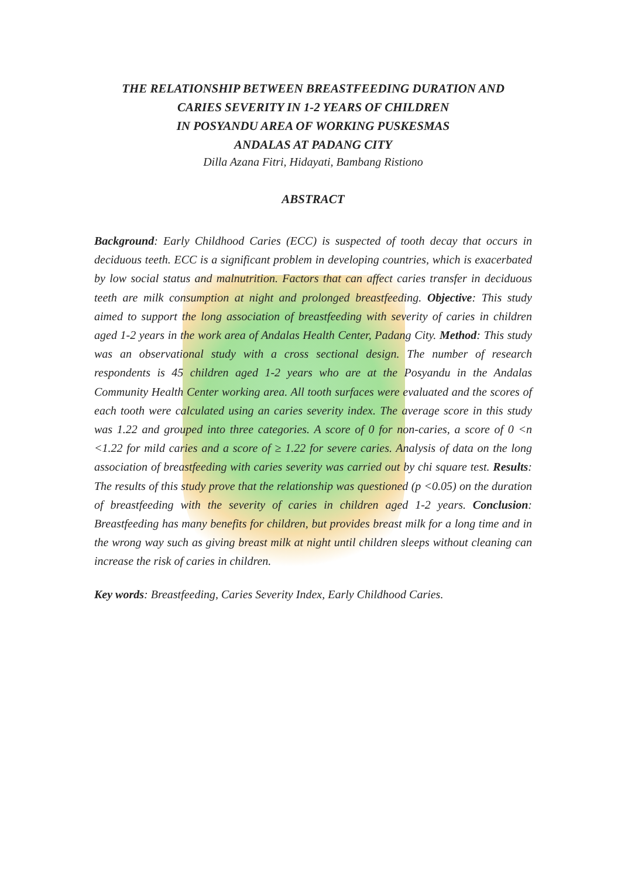THE RELATIONSHIP BETWEEN BREASTFEEDING DURATION AND
CARIES SEVERITY IN 1-2 YEARS OF CHILDREN
IN POSYANDU AREA OF WORKING PUSKESMAS
ANDALAS AT PADANG CITY
Dilla Azana Fitri, Hidayati, Bambang Ristiono
ABSTRACT
Background: Early Childhood Caries (ECC) is suspected of tooth decay that occurs in deciduous teeth. ECC is a significant problem in developing countries, which is exacerbated by low social status and malnutrition. Factors that can affect caries transfer in deciduous teeth are milk consumption at night and prolonged breastfeeding. Objective: This study aimed to support the long association of breastfeeding with severity of caries in children aged 1-2 years in the work area of Andalas Health Center, Padang City. Method: This study was an observational study with a cross sectional design. The number of research respondents is 45 children aged 1-2 years who are at the Posyandu in the Andalas Community Health Center working area. All tooth surfaces were evaluated and the scores of each tooth were calculated using an caries severity index. The average score in this study was 1.22 and grouped into three categories. A score of 0 for non-caries, a score of 0 <n <1.22 for mild caries and a score of ≥ 1.22 for severe caries. Analysis of data on the long association of breastfeeding with caries severity was carried out by chi square test. Results: The results of this study prove that the relationship was questioned (p <0.05) on the duration of breastfeeding with the severity of caries in children aged 1-2 years. Conclusion: Breastfeeding has many benefits for children, but provides breast milk for a long time and in the wrong way such as giving breast milk at night until children sleeps without cleaning can increase the risk of caries in children.
Key words: Breastfeeding, Caries Severity Index, Early Childhood Caries.